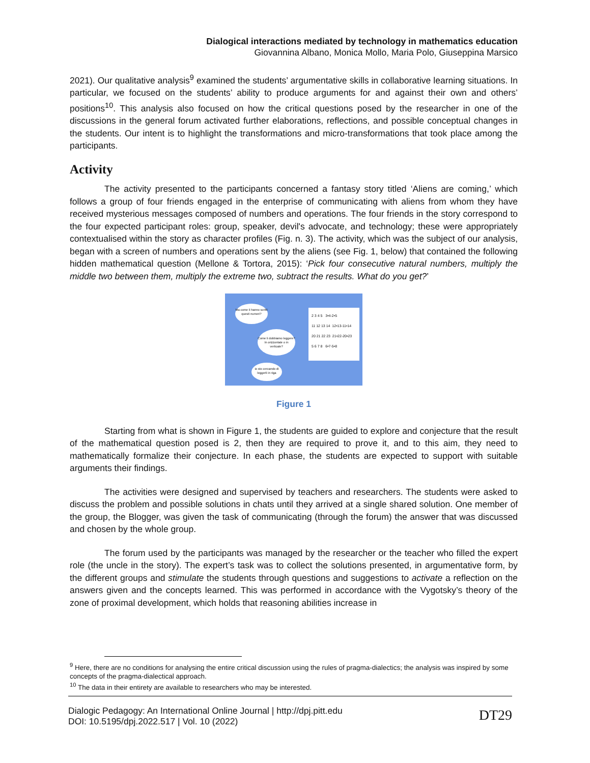Dialogical interactions mediated by technology in mathematics education
Giovannina Albano, Monica Mollo, Maria Polo, Giuseppina Marsico
2021). Our qualitative analysis<sup>9</sup> examined the students’ argumentative skills in collaborative learning situations. In particular, we focused on the students’ ability to produce arguments for and against their own and others’ positions<sup>10</sup>. This analysis also focused on how the critical questions posed by the researcher in one of the discussions in the general forum activated further elaborations, reflections, and possible conceptual changes in the students. Our intent is to highlight the transformations and micro-transformations that took place among the participants.
Activity
The activity presented to the participants concerned a fantasy story titled ‘Aliens are coming,’ which follows a group of four friends engaged in the enterprise of communicating with aliens from whom they have received mysterious messages composed of numbers and operations. The four friends in the story correspond to the four expected participant roles: group, speaker, devil's advocate, and technology; these were appropriately contextualised within the story as character profiles (Fig. n. 3). The activity, which was the subject of our analysis, began with a screen of numbers and operations sent by the aliens (see Fig. 1, below) that contained the following hidden mathematical question (Mellone & Tortora, 2015): ‘Pick four consecutive natural numbers, multiply the middle two between them, multiply the extreme two, subtract the results. What do you get?’
Ma come li hanno scritti questi numeri?
Come li dobbiamo leggere? In orizzontale o in verticale?
io sto cercando di leggerli in riga
2 3 4 5 3•4-2•5
11 12 13 14 12•13-11•14
20 21 22 23 21•22-20•23
5 6 7 8 6•7-5•8
Figure 1
Starting from what is shown in Figure 1, the students are guided to explore and conjecture that the result of the mathematical question posed is 2, then they are required to prove it, and to this aim, they need to mathematically formalize their conjecture. In each phase, the students are expected to support with suitable arguments their findings.
The activities were designed and supervised by teachers and researchers. The students were asked to discuss the problem and possible solutions in chats until they arrived at a single shared solution. One member of the group, the Blogger, was given the task of communicating (through the forum) the answer that was discussed and chosen by the whole group.
The forum used by the participants was managed by the researcher or the teacher who filled the expert role (the uncle in the story). The expert’s task was to collect the solutions presented, in argumentative form, by the different groups and stimulate the students through questions and suggestions to activate a reflection on the answers given and the concepts learned. This was performed in accordance with the Vygotsky’s theory of the zone of proximal development, which holds that reasoning abilities increase in
<sup>9</sup> Here, there are no conditions for analysing the entire critical discussion using the rules of pragma-dialectics; the analysis was inspired by some concepts of the pragma-dialectical approach.
<sup>10</sup> The data in their entirety are available to researchers who may be interested.
Dialogic Pedagogy: An International Online Journal | http://dpj.pitt.edu
DOI: 10.5195/dpj.2022.517 | Vol. 10 (2022)
DT29